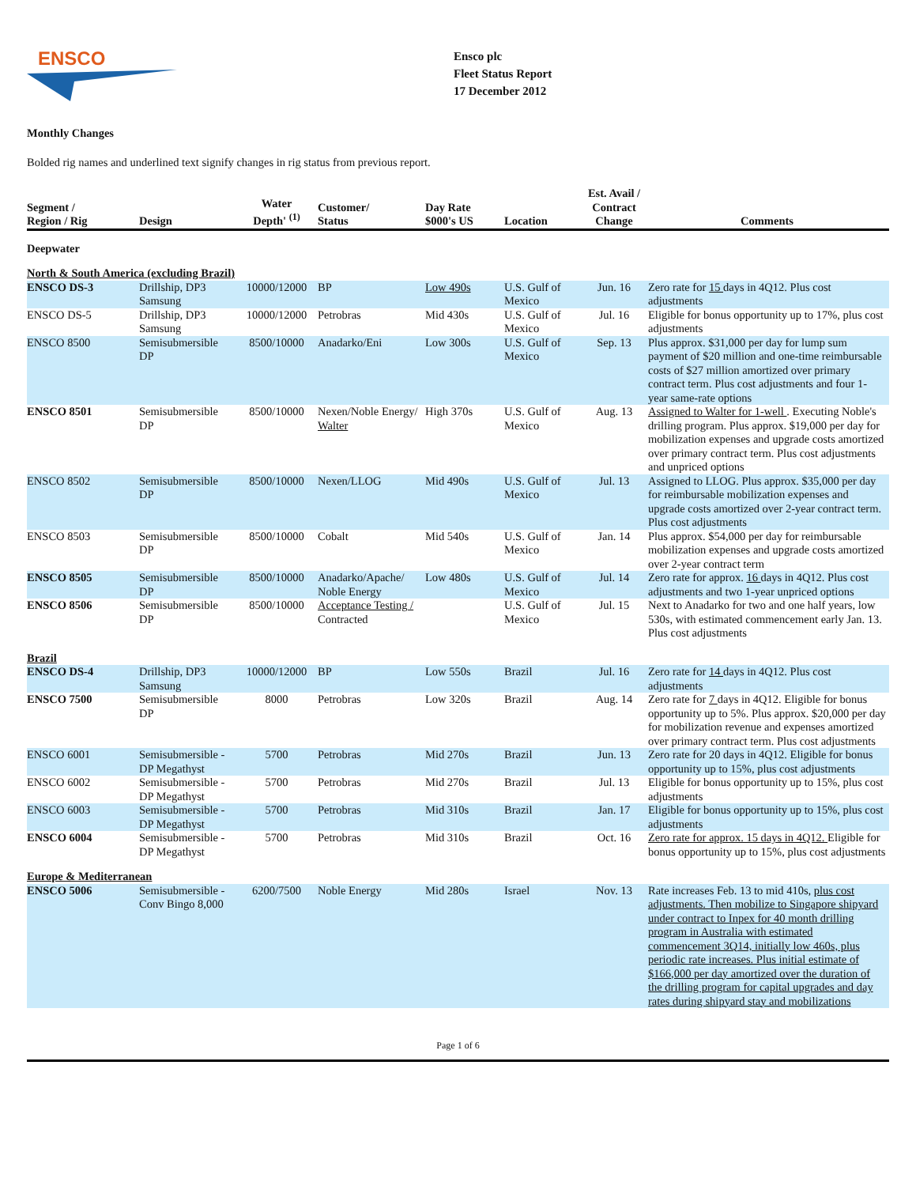ENSCO
Ensco plc
Fleet Status Report
17 December 2012
Monthly Changes
Bolded rig names and underlined text signify changes in rig status from previous report.
| Segment / Region / Rig | Design | Water Depth' <sup>(1)</sup> | Customer/ Status | Day Rate $000's US | Location | Est. Avail / Contract Change | Comments |
| --- | --- | --- | --- | --- | --- | --- | --- |
| Deepwater | | | | | | | |
| North & South America (excluding Brazil) | | | | | | | |
| ENSCO DS-3 | Drillship, DP3 Samsung | 10000/12000 | BP | Low 490s | U.S. Gulf of Mexico | Jun. 16 | Zero rate for 15 days in 4Q12. Plus cost adjustments |
| ENSCO DS-5 | Drillship, DP3 Samsung | 10000/12000 | Petrobras | Mid 430s | U.S. Gulf of Mexico | Jul. 16 | Eligible for bonus opportunity up to 17%, plus cost adjustments |
| ENSCO 8500 | Semisubmersible DP | 8500/10000 | Anadarko/Eni | Low 300s | U.S. Gulf of Mexico | Sep. 13 | Plus approx. $31,000 per day for lump sum payment of $20 million and one-time reimbursable costs of $27 million amortized over primary contract term. Plus cost adjustments and four 1-year same-rate options |
| ENSCO 8501 | Semisubmersible DP | 8500/10000 | Nexen/Noble Energy/ Walter | High 370s | U.S. Gulf of Mexico | Aug. 13 | Assigned to Walter for 1-well . Executing Noble's drilling program. Plus approx. $19,000 per day for mobilization expenses and upgrade costs amortized over primary contract term. Plus cost adjustments and unpriced options |
| ENSCO 8502 | Semisubmersible DP | 8500/10000 | Nexen/LLOG | Mid 490s | U.S. Gulf of Mexico | Jul. 13 | Assigned to LLOG. Plus approx. $35,000 per day for reimbursable mobilization expenses and upgrade costs amortized over 2-year contract term. Plus cost adjustments |
| ENSCO 8503 | Semisubmersible DP | 8500/10000 | Cobalt | Mid 540s | U.S. Gulf of Mexico | Jan. 14 | Plus approx. $54,000 per day for reimbursable mobilization expenses and upgrade costs amortized over 2-year contract term |
| ENSCO 8505 | Semisubmersible DP | 8500/10000 | Anadarko/Apache/ Noble Energy | Low 480s | U.S. Gulf of Mexico | Jul. 14 | Zero rate for approx. 16 days in 4Q12. Plus cost adjustments and two 1-year unpriced options |
| ENSCO 8506 | Semisubmersible DP | 8500/10000 | Acceptance Testing / Contracted | | U.S. Gulf of Mexico | Jul. 15 | Next to Anadarko for two and one half years, low 530s, with estimated commencement early Jan. 13. Plus cost adjustments |
| Brazil | | | | | | | |
| ENSCO DS-4 | Drillship, DP3 Samsung | 10000/12000 | BP | Low 550s | Brazil | Jul. 16 | Zero rate for 14 days in 4Q12. Plus cost adjustments |
| ENSCO 7500 | Semisubmersible DP | 8000 | Petrobras | Low 320s | Brazil | Aug. 14 | Zero rate for 7 days in 4Q12. Eligible for bonus opportunity up to 5%. Plus approx. $20,000 per day for mobilization revenue and expenses amortized over primary contract term. Plus cost adjustments |
| ENSCO 6001 | Semisubmersible - DP Megathyst | 5700 | Petrobras | Mid 270s | Brazil | Jun. 13 | Zero rate for 20 days in 4Q12. Eligible for bonus opportunity up to 15%, plus cost adjustments |
| ENSCO 6002 | Semisubmersible - DP Megathyst | 5700 | Petrobras | Mid 270s | Brazil | Jul. 13 | Eligible for bonus opportunity up to 15%, plus cost adjustments |
| ENSCO 6003 | Semisubmersible - DP Megathyst | 5700 | Petrobras | Mid 310s | Brazil | Jan. 17 | Eligible for bonus opportunity up to 15%, plus cost adjustments |
| ENSCO 6004 | Semisubmersible - DP Megathyst | 5700 | Petrobras | Mid 310s | Brazil | Oct. 16 | Zero rate for approx. 15 days in 4Q12. Eligible for bonus opportunity up to 15%, plus cost adjustments |
| Europe & Mediterranean | | | | | | | |
| ENSCO 5006 | Semisubmersible - Conv Bingo 8,000 | 6200/7500 | Noble Energy | Mid 280s | Israel | Nov. 13 | Rate increases Feb. 13 to mid 410s, plus cost adjustments. Then mobilize to Singapore shipyard under contract to Inpex for 40 month drilling program in Australia with estimated commencement 3Q14, initially low 460s, plus periodic rate increases. Plus initial estimate of $166,000 per day amortized over the duration of the drilling program for capital upgrades and day rates during shipyard stay and mobilizations |
Page 1 of 6